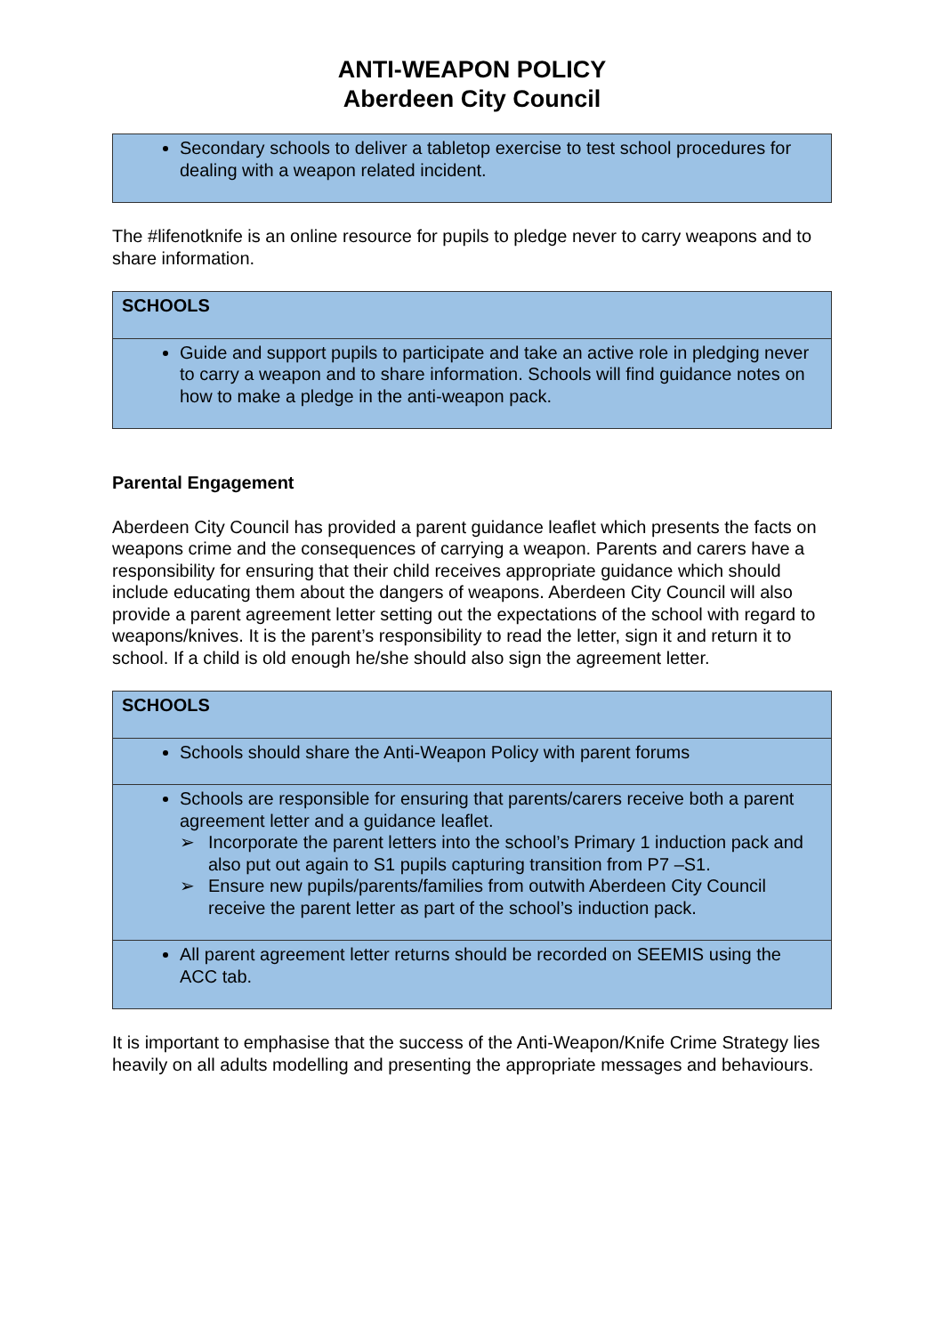ANTI-WEAPON POLICY
Aberdeen City Council
| Secondary schools to deliver a tabletop exercise to test school procedures for dealing with a weapon related incident. |
The #lifenotknife is an online resource for pupils to pledge never to carry weapons and to share information.
| SCHOOLS |
| Guide and support pupils to participate and take an active role in pledging never to carry a weapon and to share information. Schools will find guidance notes on how to make a pledge in the anti-weapon pack. |
Parental Engagement
Aberdeen City Council has provided a parent guidance leaflet which presents the facts on weapons crime and the consequences of carrying a weapon. Parents and carers have a responsibility for ensuring that their child receives appropriate guidance which should include educating them about the dangers of weapons. Aberdeen City Council will also provide a parent agreement letter setting out the expectations of the school with regard to weapons/knives. It is the parent’s responsibility to read the letter, sign it and return it to school. If a child is old enough he/she should also sign the agreement letter.
| SCHOOLS |
| Schools should share the Anti-Weapon Policy with parent forums |
| Schools are responsible for ensuring that parents/carers receive both a parent agreement letter and a guidance leaflet. ➢ Incorporate the parent letters into the school’s Primary 1 induction pack and also put out again to S1 pupils capturing transition from P7 –S1. ➢ Ensure new pupils/parents/families from outwith Aberdeen City Council receive the parent letter as part of the school’s induction pack. |
| All parent agreement letter returns should be recorded on SEEMIS using the ACC tab. |
It is important to emphasise that the success of the Anti-Weapon/Knife Crime Strategy lies heavily on all adults modelling and presenting the appropriate messages and behaviours.